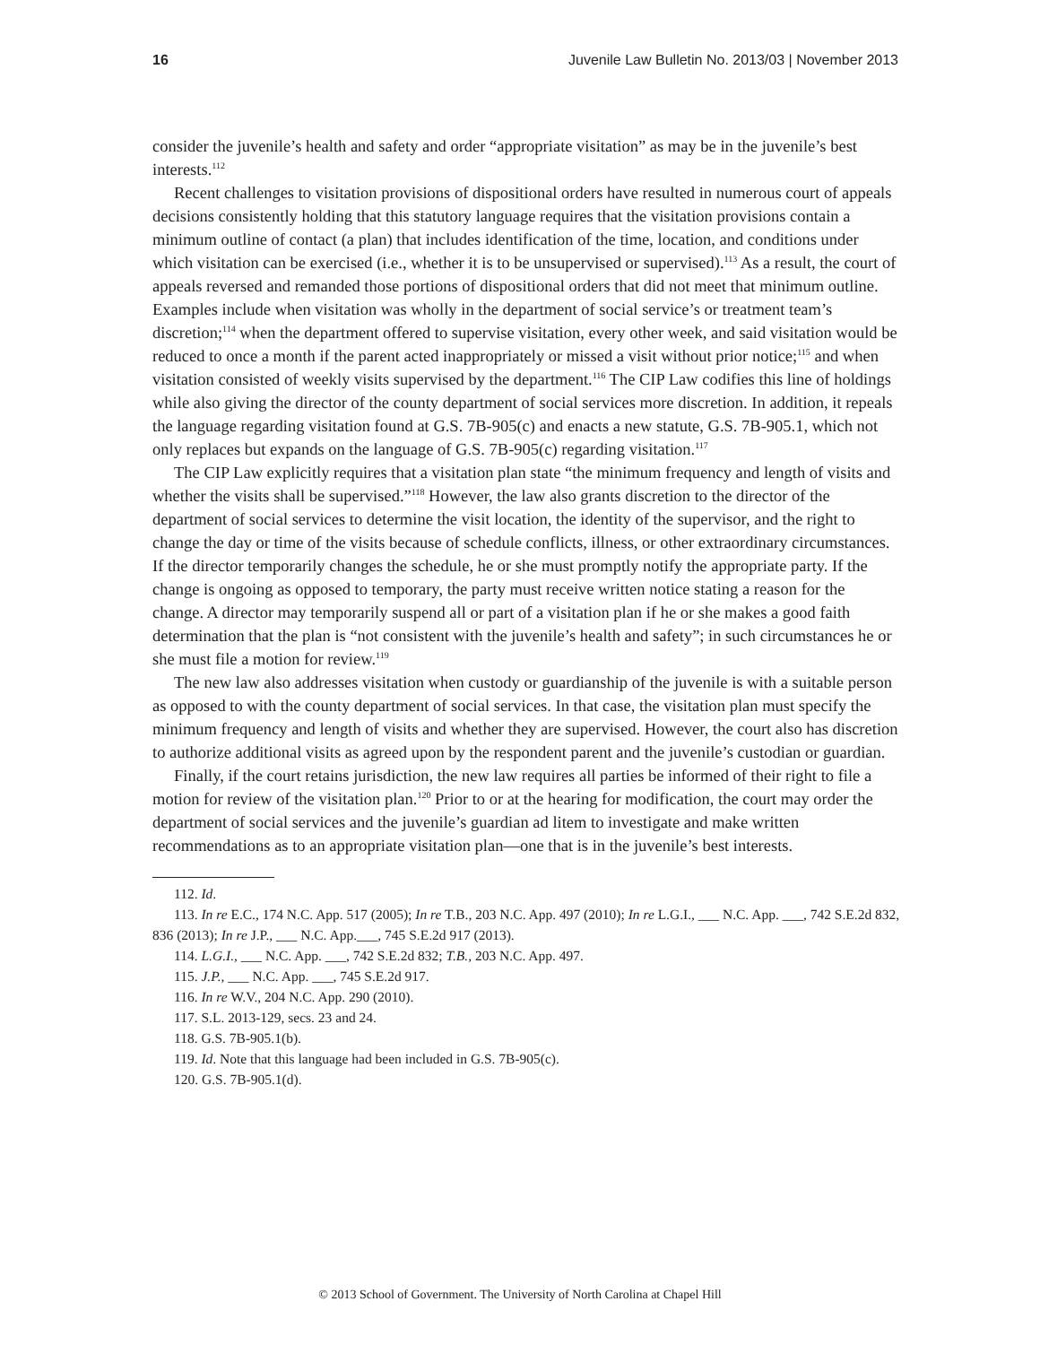16 Juvenile Law Bulletin No. 2013/03 | November 2013
consider the juvenile’s health and safety and order “appropriate visitation” as may be in the juvenile’s best interests.<sup>112</sup>
Recent challenges to visitation provisions of dispositional orders have resulted in numerous court of appeals decisions consistently holding that this statutory language requires that the visitation provisions contain a minimum outline of contact (a plan) that includes identification of the time, location, and conditions under which visitation can be exercised (i.e., whether it is to be unsupervised or supervised).<sup>113</sup> As a result, the court of appeals reversed and remanded those portions of dispositional orders that did not meet that minimum outline. Examples include when visitation was wholly in the department of social service’s or treatment team’s discretion;<sup>114</sup> when the department offered to supervise visitation, every other week, and said visitation would be reduced to once a month if the parent acted inappropriately or missed a visit without prior notice;<sup>115</sup> and when visitation consisted of weekly visits supervised by the department.<sup>116</sup> The CIP Law codifies this line of holdings while also giving the director of the county department of social services more discretion. In addition, it repeals the language regarding visitation found at G.S. 7B-905(c) and enacts a new statute, G.S. 7B-905.1, which not only replaces but expands on the language of G.S. 7B-905(c) regarding visitation.<sup>117</sup>
The CIP Law explicitly requires that a visitation plan state “the minimum frequency and length of visits and whether the visits shall be supervised.”<sup>118</sup> However, the law also grants discretion to the director of the department of social services to determine the visit location, the identity of the supervisor, and the right to change the day or time of the visits because of schedule conflicts, illness, or other extraordinary circumstances. If the director temporarily changes the schedule, he or she must promptly notify the appropriate party. If the change is ongoing as opposed to temporary, the party must receive written notice stating a reason for the change. A director may temporarily suspend all or part of a visitation plan if he or she makes a good faith determination that the plan is “not consistent with the juvenile’s health and safety”; in such circumstances he or she must file a motion for review.<sup>119</sup>
The new law also addresses visitation when custody or guardianship of the juvenile is with a suitable person as opposed to with the county department of social services. In that case, the visitation plan must specify the minimum frequency and length of visits and whether they are supervised. However, the court also has discretion to authorize additional visits as agreed upon by the respondent parent and the juvenile’s custodian or guardian.
Finally, if the court retains jurisdiction, the new law requires all parties be informed of their right to file a motion for review of the visitation plan.<sup>120</sup> Prior to or at the hearing for modification, the court may order the department of social services and the juvenile’s guardian ad litem to investigate and make written recommendations as to an appropriate visitation plan—one that is in the juvenile’s best interests.
112. Id.
113. In re E.C., 174 N.C. App. 517 (2005); In re T.B., 203 N.C. App. 497 (2010); In re L.G.I., ___ N.C. App. ___, 742 S.E.2d 832, 836 (2013); In re J.P., ___ N.C. App.___, 745 S.E.2d 917 (2013).
114. L.G.I., ___ N.C. App. ___, 742 S.E.2d 832; T.B., 203 N.C. App. 497.
115. J.P., ___ N.C. App. ___, 745 S.E.2d 917.
116. In re W.V., 204 N.C. App. 290 (2010).
117. S.L. 2013-129, secs. 23 and 24.
118. G.S. 7B-905.1(b).
119. Id. Note that this language had been included in G.S. 7B-905(c).
120. G.S. 7B-905.1(d).
© 2013 School of Government. The University of North Carolina at Chapel Hill